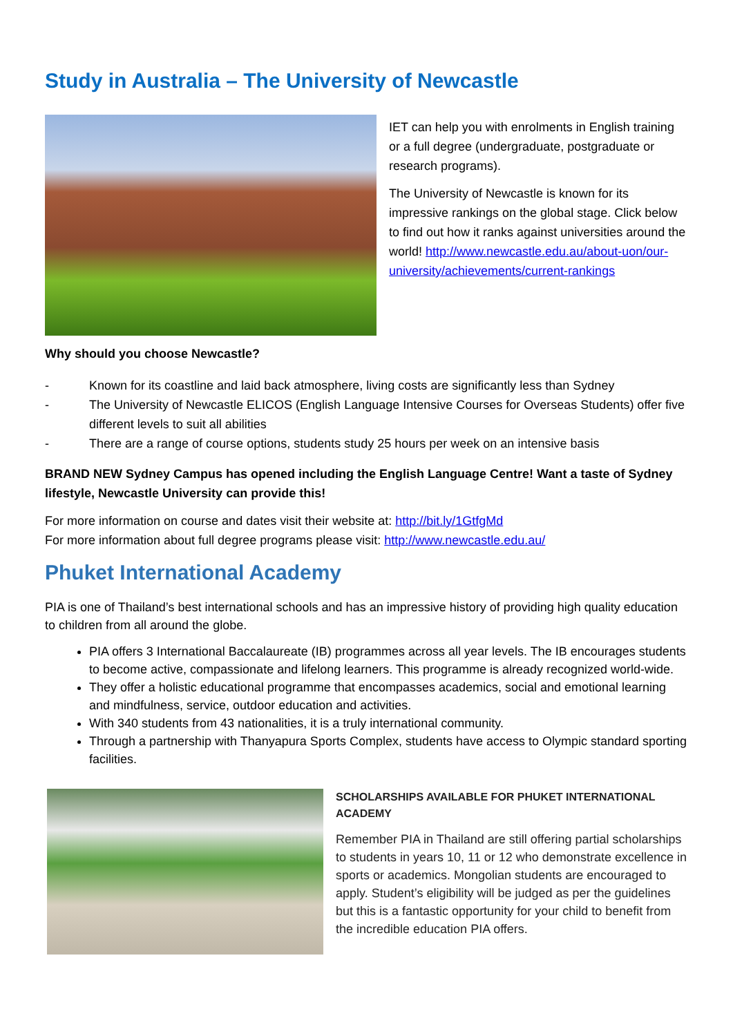Study in Australia – The University of Newcastle
IET can help you with enrolments in English training or a full degree (undergraduate, postgraduate or research programs).
The University of Newcastle is known for its impressive rankings on the global stage. Click below to find out how it ranks against universities around the world! http://www.newcastle.edu.au/about-uon/our-university/achievements/current-rankings
Why should you choose Newcastle?
- Known for its coastline and laid back atmosphere, living costs are significantly less than Sydney
- The University of Newcastle ELICOS (English Language Intensive Courses for Overseas Students) offer five different levels to suit all abilities
- There are a range of course options, students study 25 hours per week on an intensive basis
BRAND NEW Sydney Campus has opened including the English Language Centre! Want a taste of Sydney lifestyle, Newcastle University can provide this!
For more information on course and dates visit their website at: http://bit.ly/1GtfgMd
For more information about full degree programs please visit: http://www.newcastle.edu.au/
Phuket International Academy
PIA is one of Thailand’s best international schools and has an impressive history of providing high quality education to children from all around the globe.
PIA offers 3 International Baccalaureate (IB) programmes across all year levels. The IB encourages students to become active, compassionate and lifelong learners. This programme is already recognized world-wide.
They offer a holistic educational programme that encompasses academics, social and emotional learning and mindfulness, service, outdoor education and activities.
With 340 students from 43 nationalities, it is a truly international community.
Through a partnership with Thanyapura Sports Complex, students have access to Olympic standard sporting facilities.
SCHOLARSHIPS AVAILABLE FOR PHUKET INTERNATIONAL ACADEMY
Remember PIA in Thailand are still offering partial scholarships to students in years 10, 11 or 12 who demonstrate excellence in sports or academics. Mongolian students are encouraged to apply. Student’s eligibility will be judged as per the guidelines but this is a fantastic opportunity for your child to benefit from the incredible education PIA offers.